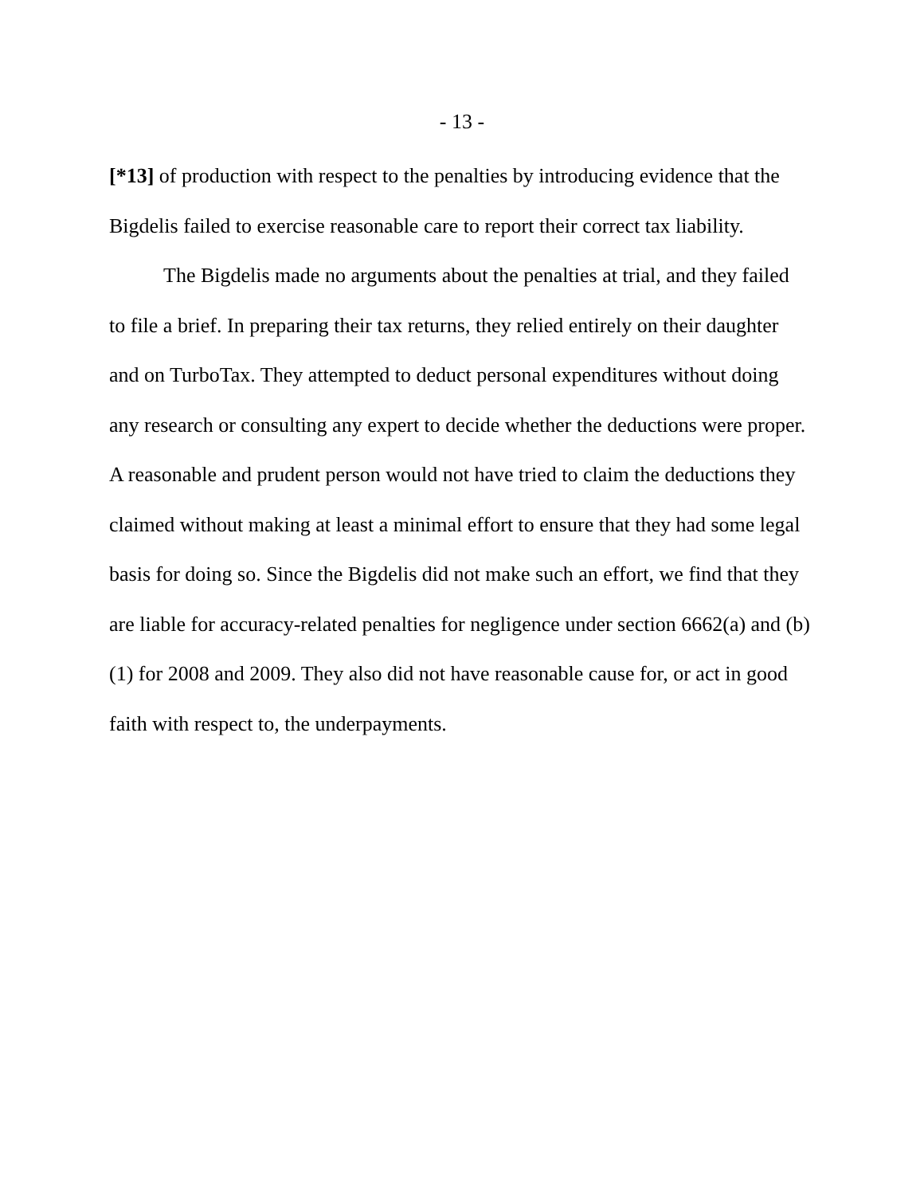- 13 -
[*13] of production with respect to the penalties by introducing evidence that the Bigdelis failed to exercise reasonable care to report their correct tax liability.
The Bigdelis made no arguments about the penalties at trial, and they failed to file a brief. In preparing their tax returns, they relied entirely on their daughter and on TurboTax. They attempted to deduct personal expenditures without doing any research or consulting any expert to decide whether the deductions were proper. A reasonable and prudent person would not have tried to claim the deductions they claimed without making at least a minimal effort to ensure that they had some legal basis for doing so. Since the Bigdelis did not make such an effort, we find that they are liable for accuracy-related penalties for negligence under section 6662(a) and (b)(1) for 2008 and 2009. They also did not have reasonable cause for, or act in good faith with respect to, the underpayments.